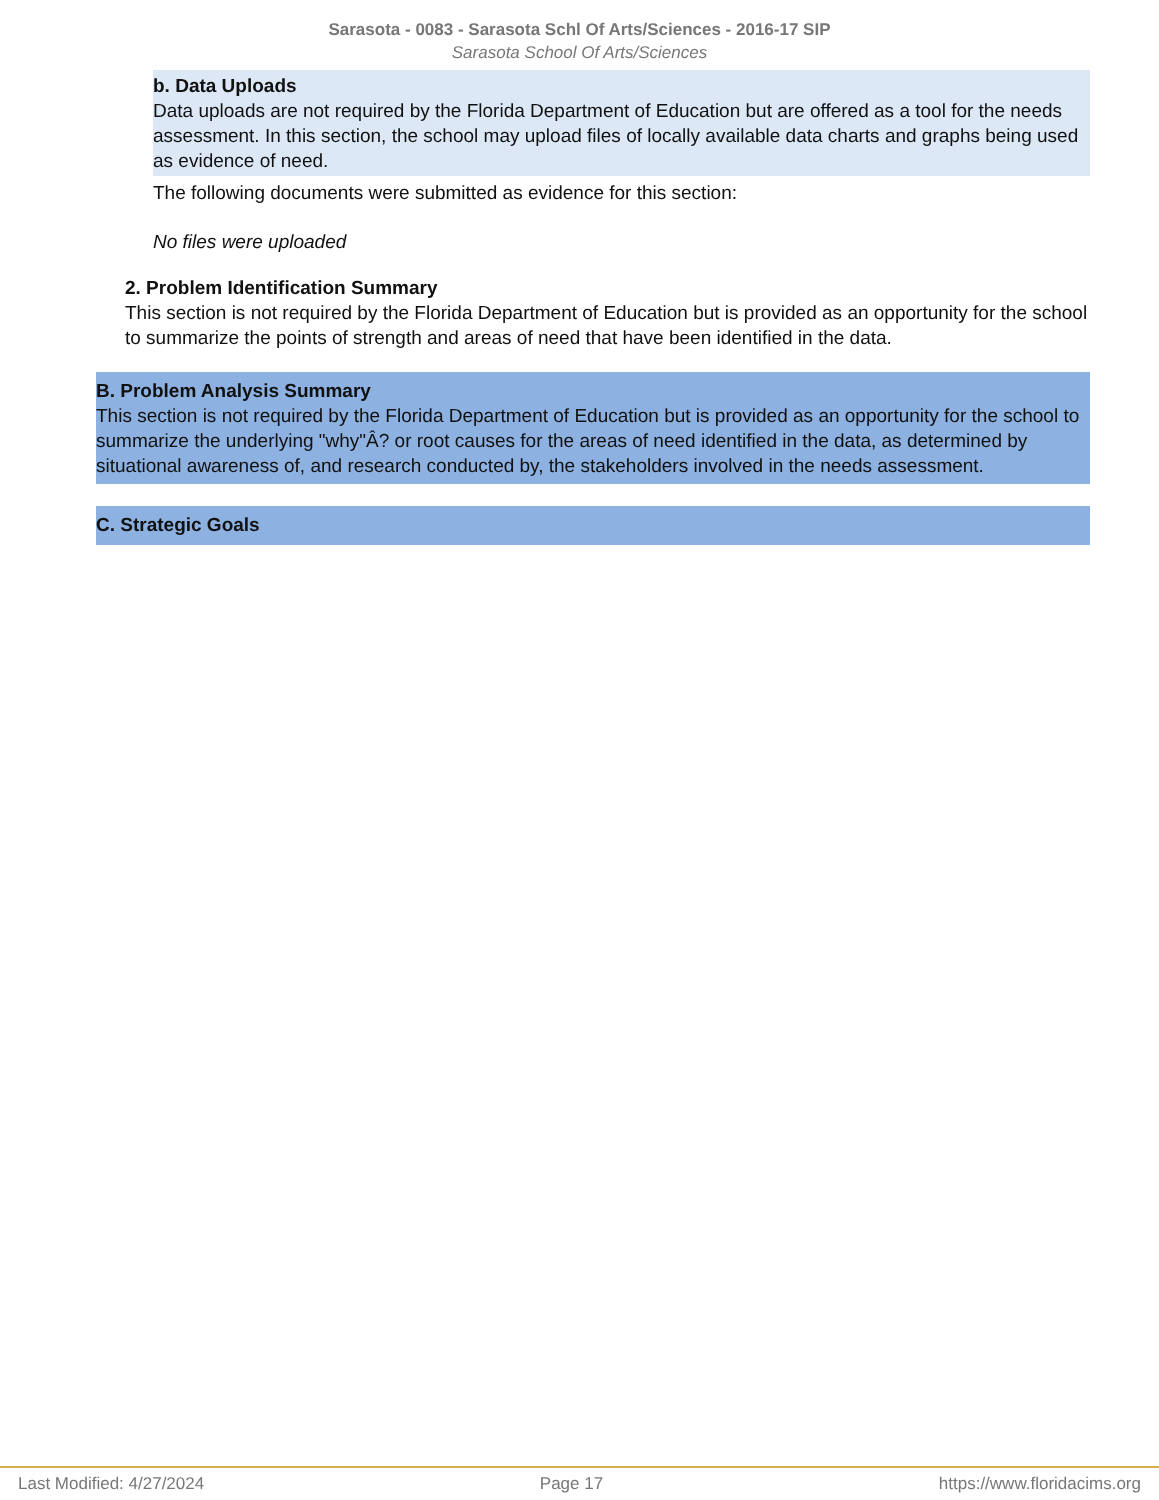Sarasota - 0083 - Sarasota Schl Of Arts/Sciences - 2016-17 SIP
Sarasota School Of Arts/Sciences
b. Data Uploads
Data uploads are not required by the Florida Department of Education but are offered as a tool for the needs assessment. In this section, the school may upload files of locally available data charts and graphs being used as evidence of need.
The following documents were submitted as evidence for this section:
No files were uploaded
2. Problem Identification Summary
This section is not required by the Florida Department of Education but is provided as an opportunity for the school to summarize the points of strength and areas of need that have been identified in the data.
B. Problem Analysis Summary
This section is not required by the Florida Department of Education but is provided as an opportunity for the school to summarize the underlying "why"Â? or root causes for the areas of need identified in the data, as determined by situational awareness of, and research conducted by, the stakeholders involved in the needs assessment.
C. Strategic Goals
Last Modified: 4/27/2024 Page 17 https://www.floridacims.org